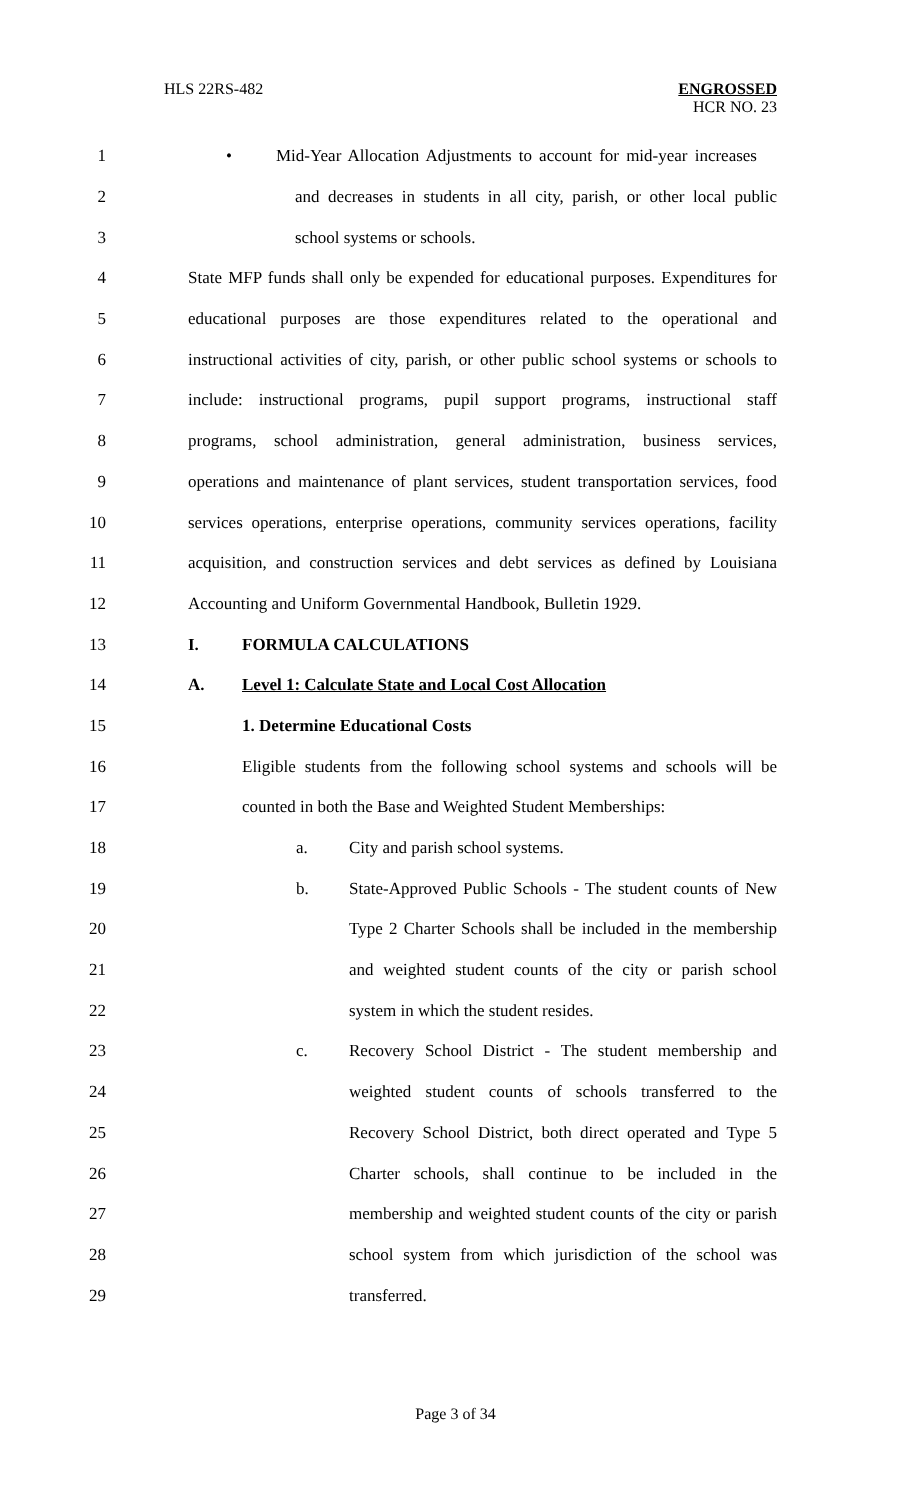HLS 22RS-482 ENGROSSED
HCR NO. 23
1 • Mid-Year Allocation Adjustments to account for mid-year increases
2 and decreases in students in all city, parish, or other local public
3 school systems or schools.
4 State MFP funds shall only be expended for educational purposes. Expenditures for
5 educational purposes are those expenditures related to the operational and
6 instructional activities of city, parish, or other public school systems or schools to
7 include: instructional programs, pupil support programs, instructional staff
8 programs, school administration, general administration, business services,
9 operations and maintenance of plant services, student transportation services, food
10 services operations, enterprise operations, community services operations, facility
11 acquisition, and construction services and debt services as defined by Louisiana
12 Accounting and Uniform Governmental Handbook, Bulletin 1929.
13 I. FORMULA CALCULATIONS
14 A. Level 1: Calculate State and Local Cost Allocation
15 1. Determine Educational Costs
16 Eligible students from the following school systems and schools will be
17 counted in both the Base and Weighted Student Memberships:
18 a. City and parish school systems.
19 b. State-Approved Public Schools - The student counts of New
20 Type 2 Charter Schools shall be included in the membership
21 and weighted student counts of the city or parish school
22 system in which the student resides.
23 c. Recovery School District - The student membership and
24 weighted student counts of schools transferred to the
25 Recovery School District, both direct operated and Type 5
26 Charter schools, shall continue to be included in the
27 membership and weighted student counts of the city or parish
28 school system from which jurisdiction of the school was
29 transferred.
Page 3 of 34